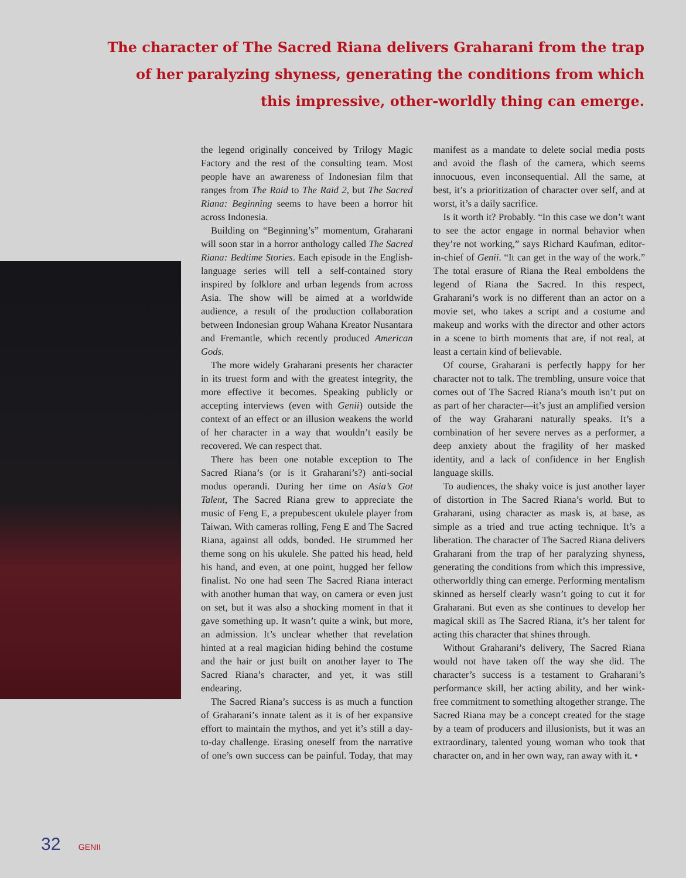The character of The Sacred Riana delivers Graharani from the trap of her paralyzing shyness, generating the conditions from which this impressive, other-worldly thing can emerge.
the legend originally conceived by Trilogy Magic Factory and the rest of the consulting team. Most people have an awareness of Indonesian film that ranges from The Raid to The Raid 2, but The Sacred Riana: Beginning seems to have been a horror hit across Indonesia.
Building on “Beginning’s” momentum, Graharani will soon star in a horror anthology called The Sacred Riana: Bedtime Stories. Each episode in the English-language series will tell a self-contained story inspired by folklore and urban legends from across Asia. The show will be aimed at a worldwide audience, a result of the production collaboration between Indonesian group Wahana Kreator Nusantara and Fremantle, which recently produced American Gods.
The more widely Graharani presents her character in its truest form and with the greatest integrity, the more effective it becomes. Speaking publicly or accepting interviews (even with Genii) outside the context of an effect or an illusion weakens the world of her character in a way that wouldn’t easily be recovered. We can respect that.
There has been one notable exception to The Sacred Riana’s (or is it Graharani’s?) anti-social modus operandi. During her time on Asia’s Got Talent, The Sacred Riana grew to appreciate the music of Feng E, a prepubescent ukulele player from Taiwan. With cameras rolling, Feng E and The Sacred Riana, against all odds, bonded. He strummed her theme song on his ukulele. She patted his head, held his hand, and even, at one point, hugged her fellow finalist. No one had seen The Sacred Riana interact with another human that way, on camera or even just on set, but it was also a shocking moment in that it gave something up. It wasn’t quite a wink, but more, an admission. It’s unclear whether that revelation hinted at a real magician hiding behind the costume and the hair or just built on another layer to The Sacred Riana’s character, and yet, it was still endearing.
The Sacred Riana’s success is as much a function of Graharani’s innate talent as it is of her expansive effort to maintain the mythos, and yet it’s still a day-to-day challenge. Erasing oneself from the narrative of one’s own success can be painful. Today, that may manifest as a mandate to delete social media posts and avoid the flash of the camera, which seems innocuous, even inconsequential. All the same, at best, it’s a prioritization of character over self, and at worst, it’s a daily sacrifice.
Is it worth it? Probably. “In this case we don’t want to see the actor engage in normal behavior when they’re not working,” says Richard Kaufman, editor-in-chief of Genii. “It can get in the way of the work.” The total erasure of Riana the Real emboldens the legend of Riana the Sacred. In this respect, Graharani’s work is no different than an actor on a movie set, who takes a script and a costume and makeup and works with the director and other actors in a scene to birth moments that are, if not real, at least a certain kind of believable.
Of course, Graharani is perfectly happy for her character not to talk. The trembling, unsure voice that comes out of The Sacred Riana’s mouth isn’t put on as part of her character—it’s just an amplified version of the way Graharani naturally speaks. It’s a combination of her severe nerves as a performer, a deep anxiety about the fragility of her masked identity, and a lack of confidence in her English language skills.
To audiences, the shaky voice is just another layer of distortion in The Sacred Riana’s world. But to Graharani, using character as mask is, at base, as simple as a tried and true acting technique. It’s a liberation. The character of The Sacred Riana delivers Graharani from the trap of her paralyzing shyness, generating the conditions from which this impressive, otherworldly thing can emerge. Performing mentalism skinned as herself clearly wasn’t going to cut it for Graharani. But even as she continues to develop her magical skill as The Sacred Riana, it’s her talent for acting this character that shines through.
Without Graharani’s delivery, The Sacred Riana would not have taken off the way she did. The character’s success is a testament to Graharani’s performance skill, her acting ability, and her wink-free commitment to something altogether strange. The Sacred Riana may be a concept created for the stage by a team of producers and illusionists, but it was an extraordinary, talented young woman who took that character on, and in her own way, ran away with it. •
32 GENII